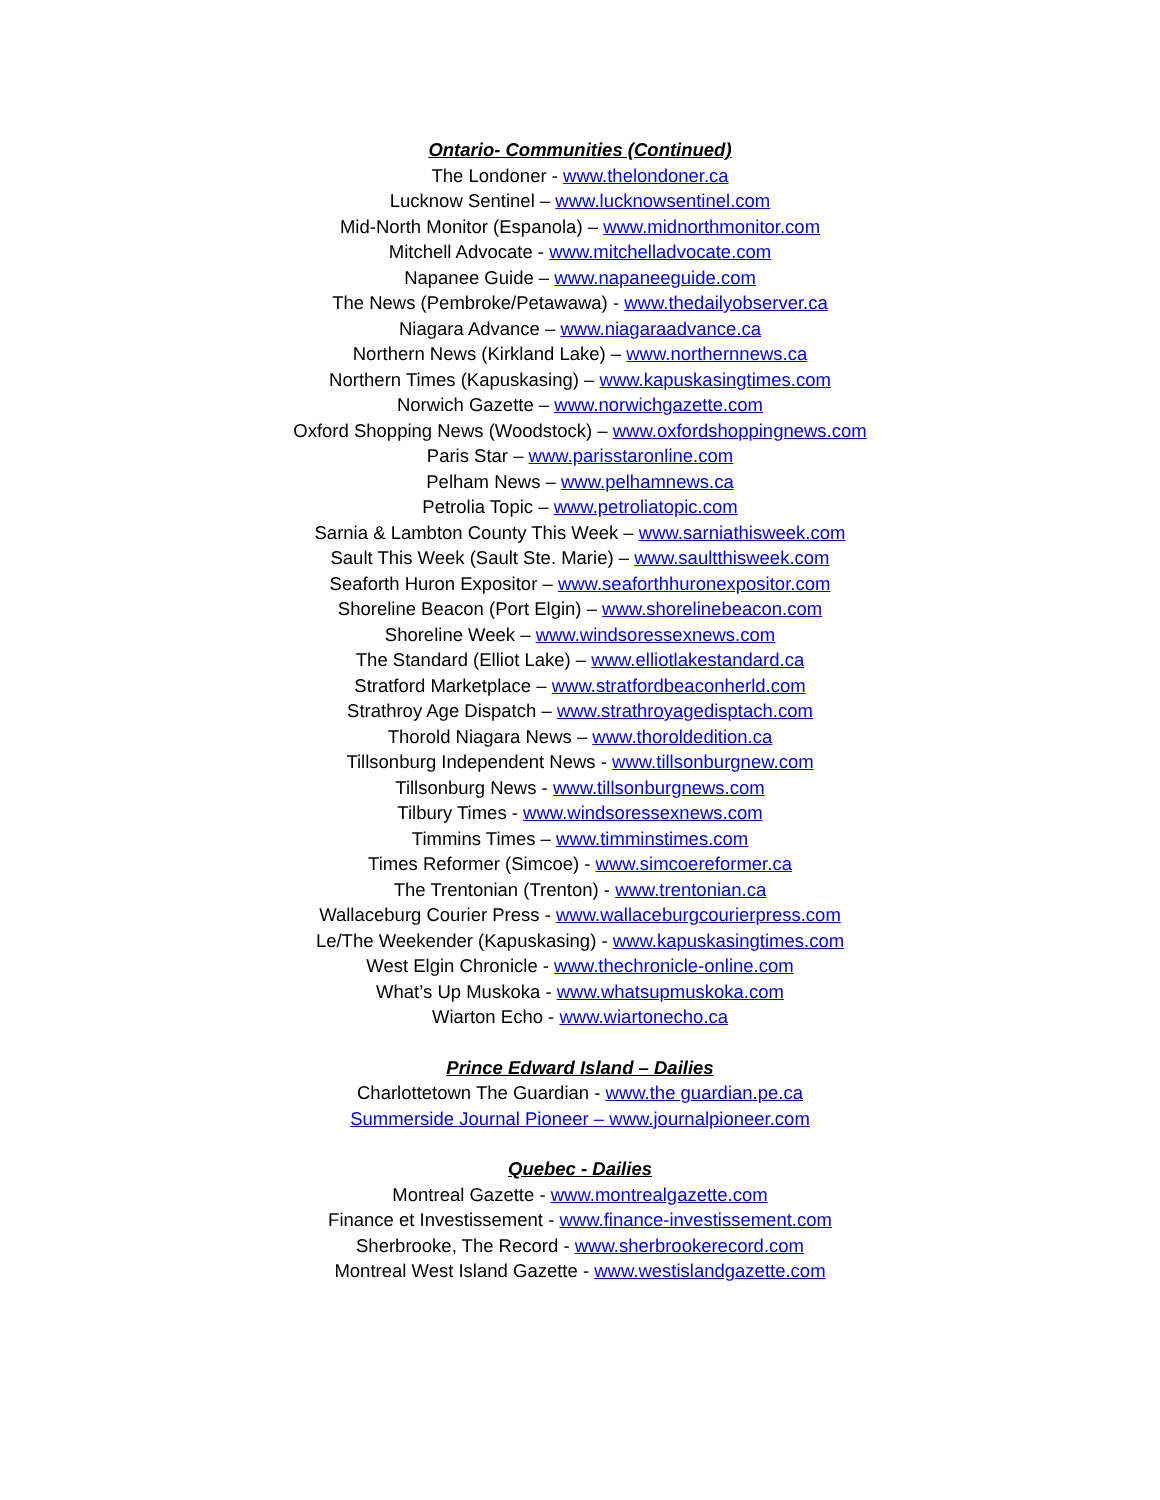Ontario- Communities (Continued)
The Londoner - www.thelondoner.ca
Lucknow Sentinel – www.lucknowsentinel.com
Mid-North Monitor (Espanola) – www.midnorthmonitor.com
Mitchell Advocate - www.mitchelladvocate.com
Napanee Guide – www.napaneeguide.com
The News (Pembroke/Petawawa) - www.thedailyobserver.ca
Niagara Advance – www.niagaraadvance.ca
Northern News (Kirkland Lake) – www.northernnews.ca
Northern Times (Kapuskasing) – www.kapuskasingtimes.com
Norwich Gazette – www.norwichgazette.com
Oxford Shopping News (Woodstock) – www.oxfordshoppingnews.com
Paris Star – www.parisstaronline.com
Pelham News – www.pelhamnews.ca
Petrolia Topic – www.petroliatopic.com
Sarnia & Lambton County This Week – www.sarniathisweek.com
Sault This Week (Sault Ste. Marie) – www.saultthisweek.com
Seaforth Huron Expositor – www.seaforthhuronexpositor.com
Shoreline Beacon (Port Elgin) – www.shorelinebeacon.com
Shoreline Week – www.windsoressexnews.com
The Standard (Elliot Lake) – www.elliotlakestandard.ca
Stratford Marketplace – www.stratfordbeaconherld.com
Strathroy Age Dispatch – www.strathroyagedisptach.com
Thorold Niagara News – www.thoroldedition.ca
Tillsonburg Independent News - www.tillsonburgnew.com
Tillsonburg News - www.tillsonburgnews.com
Tilbury Times - www.windsoressexnews.com
Timmins Times – www.timminstimes.com
Times Reformer (Simcoe) - www.simcoereformer.ca
The Trentonian (Trenton) - www.trentonian.ca
Wallaceburg Courier Press - www.wallaceburgcourierpress.com
Le/The Weekender (Kapuskasing) - www.kapuskasingtimes.com
West Elgin Chronicle - www.thechronicle-online.com
What’s Up Muskoka - www.whatsupmuskoka.com
Wiarton Echo - www.wiartonecho.ca
Prince Edward Island – Dailies
Charlottetown The Guardian - www.the guardian.pe.ca
Summerside Journal Pioneer – www.journalpioneer.com
Quebec - Dailies
Montreal Gazette - www.montrealgazette.com
Finance et Investissement - www.finance-investissement.com
Sherbrooke, The Record - www.sherbrookerecord.com
Montreal West Island Gazette - www.westislandgazette.com